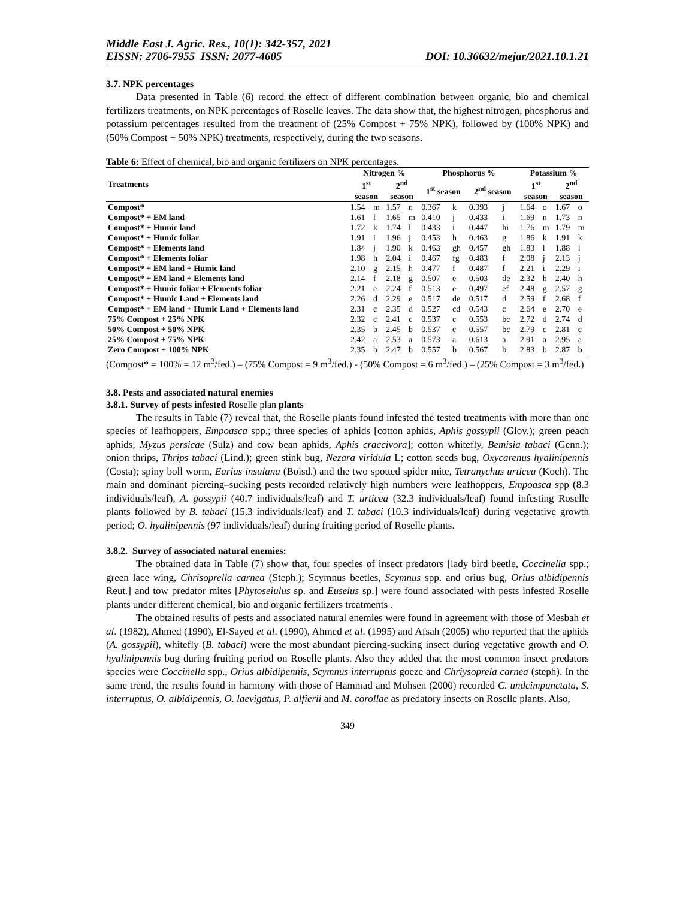Middle East J. Agric. Res., 10(1): 342-357, 2021
EISSN: 2706-7955 ISSN: 2077-4605
DOI: 10.36632/mejar/2021.10.1.21
3.7. NPK percentages
Data presented in Table (6) record the effect of different combination between organic, bio and chemical fertilizers treatments, on NPK percentages of Roselle leaves. The data show that, the highest nitrogen, phosphorus and potassium percentages resulted from the treatment of (25% Compost + 75% NPK), followed by (100% NPK) and (50% Compost + 50% NPK) treatments, respectively, during the two seasons.
Table 6: Effect of chemical, bio and organic fertilizers on NPK percentages.
| Treatments | Nitrogen % | | | | Phosphorus % | | | | Potassium % | | | |
| --- | --- | --- | --- | --- | --- | --- | --- | --- | --- | --- | --- | --- |
| | 1<sup>st</sup> | | 2<sup>nd</sup> | | 1<sup>st</sup> season | | 2<sup>nd</sup> season | | 1<sup>st</sup> | | 2<sup>nd</sup> | |
| | season | | season | | | | | | season | | season | |
| Compost* | 1.54 | m | 1.57 | n | 0.367 | k | 0.393 | j | 1.64 | o | 1.67 | o |
| Compost* + EM land | 1.61 | l | 1.65 | m | 0.410 | j | 0.433 | i | 1.69 | n | 1.73 | n |
| Compost* + Humic land | 1.72 | k | 1.74 | l | 0.433 | i | 0.447 | hi | 1.76 | m | 1.79 | m |
| Compost* + Humic foliar | 1.91 | i | 1.96 | j | 0.453 | h | 0.463 | g | 1.86 | k | 1.91 | k |
| Compost* + Elements land | 1.84 | j | 1.90 | k | 0.463 | gh | 0.457 | gh | 1.83 | l | 1.88 | l |
| Compost* + Elements foliar | 1.98 | h | 2.04 | i | 0.467 | fg | 0.483 | f | 2.08 | j | 2.13 | j |
| Compost* + EM land + Humic land | 2.10 | g | 2.15 | h | 0.477 | f | 0.487 | f | 2.21 | i | 2.29 | i |
| Compost* + EM land + Elements land | 2.14 | f | 2.18 | g | 0.507 | e | 0.503 | de | 2.32 | h | 2.40 | h |
| Compost* + Humic foliar + Elements foliar | 2.21 | e | 2.24 | f | 0.513 | e | 0.497 | ef | 2.48 | g | 2.57 | g |
| Compost* + Humic Land + Elements land | 2.26 | d | 2.29 | e | 0.517 | de | 0.517 | d | 2.59 | f | 2.68 | f |
| Compost* + EM land + Humic Land + Elements land | 2.31 | c | 2.35 | d | 0.527 | cd | 0.543 | c | 2.64 | e | 2.70 | e |
| 75% Compost + 25% NPK | 2.32 | c | 2.41 | c | 0.537 | c | 0.553 | bc | 2.72 | d | 2.74 | d |
| 50% Compost + 50% NPK | 2.35 | b | 2.45 | b | 0.537 | c | 0.557 | bc | 2.79 | c | 2.81 | c |
| 25% Compost + 75% NPK | 2.42 | a | 2.53 | a | 0.573 | a | 0.613 | a | 2.91 | a | 2.95 | a |
| Zero Compost + 100% NPK | 2.35 | b | 2.47 | b | 0.557 | b | 0.567 | b | 2.83 | b | 2.87 | b |
(Compost* = 100% = 12 m<sup>3</sup>/fed.) – (75% Compost = 9 m<sup>3</sup>/fed.) - (50% Compost = 6 m<sup>3</sup>/fed.) – (25% Compost = 3 m<sup>3</sup>/fed.)
3.8. Pests and associated natural enemies
3.8.1. Survey of pests infested Roselle plan plants
The results in Table (7) reveal that, the Roselle plants found infested the tested treatments with more than one species of leafhoppers, Empoasca spp.; three species of aphids [cotton aphids, Aphis gossypii (Glov.); green peach aphids, Myzus persicae (Sulz) and cow bean aphids, Aphis craccivora]; cotton whitefly, Bemisia tabaci (Genn.); onion thrips, Thrips tabaci (Lind.); green stink bug, Nezara viridula L; cotton seeds bug, Oxycarenus hyalinipennis (Costa); spiny boll worm, Earias insulana (Boisd.) and the two spotted spider mite, Tetranychus urticea (Koch). The main and dominant piercing–sucking pests recorded relatively high numbers were leafhoppers, Empoasca spp (8.3 individuals/leaf), A. gossypii (40.7 individuals/leaf) and T. urticea (32.3 individuals/leaf) found infesting Roselle plants followed by B. tabaci (15.3 individuals/leaf) and T. tabaci (10.3 individuals/leaf) during vegetative growth period; O. hyalinipennis (97 individuals/leaf) during fruiting period of Roselle plants.
3.8.2. Survey of associated natural enemies:
The obtained data in Table (7) show that, four species of insect predators [lady bird beetle, Coccinella spp.; green lace wing, Chrisoprella carnea (Steph.); Scymnus beetles, Scymnus spp. and orius bug, Orius albidipennis Reut.] and tow predator mites [Phytoseiulus sp. and Euseius sp.] were found associated with pests infested Roselle plants under different chemical, bio and organic fertilizers treatments .
The obtained results of pests and associated natural enemies were found in agreement with those of Mesbah et al. (1982), Ahmed (1990), El-Sayed et al. (1990), Ahmed et al. (1995) and Afsah (2005) who reported that the aphids (A. gossypii), whitefly (B. tabaci) were the most abundant piercing-sucking insect during vegetative growth and O. hyalinipennis bug during fruiting period on Roselle plants. Also they added that the most common insect predators species were Coccinella spp., Orius albidipennis, Scymnus interruptus goeze and Chriysoprela carnea (steph). In the same trend, the results found in harmony with those of Hammad and Mohsen (2000) recorded C. undcimpunctata, S. interruptus, O. albidipennis, O. laevigatus, P. alfierii and M. corollae as predatory insects on Roselle plants. Also,
349